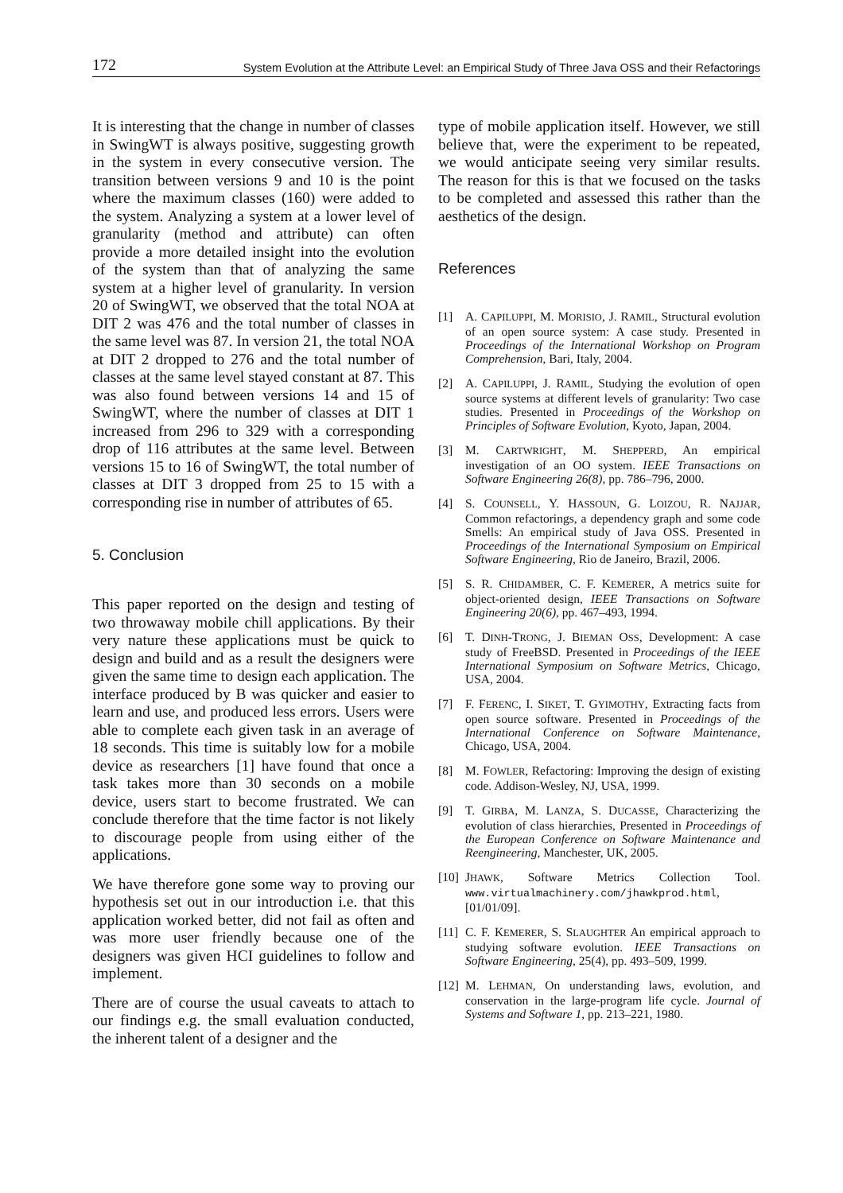172 System Evolution at the Attribute Level: an Empirical Study of Three Java OSS and their Refactorings
It is interesting that the change in number of classes in SwingWT is always positive, suggesting growth in the system in every consecutive version. The transition between versions 9 and 10 is the point where the maximum classes (160) were added to the system. Analyzing a system at a lower level of granularity (method and attribute) can often provide a more detailed insight into the evolution of the system than that of analyzing the same system at a higher level of granularity. In version 20 of SwingWT, we observed that the total NOA at DIT 2 was 476 and the total number of classes in the same level was 87. In version 21, the total NOA at DIT 2 dropped to 276 and the total number of classes at the same level stayed constant at 87. This was also found between versions 14 and 15 of SwingWT, where the number of classes at DIT 1 increased from 296 to 329 with a corresponding drop of 116 attributes at the same level. Between versions 15 to 16 of SwingWT, the total number of classes at DIT 3 dropped from 25 to 15 with a corresponding rise in number of attributes of 65.
5. Conclusion
This paper reported on the design and testing of two throwaway mobile chill applications. By their very nature these applications must be quick to design and build and as a result the designers were given the same time to design each application. The interface produced by B was quicker and easier to learn and use, and produced less errors. Users were able to complete each given task in an average of 18 seconds. This time is suitably low for a mobile device as researchers [1] have found that once a task takes more than 30 seconds on a mobile device, users start to become frustrated. We can conclude therefore that the time factor is not likely to discourage people from using either of the applications.
We have therefore gone some way to proving our hypothesis set out in our introduction i.e. that this application worked better, did not fail as often and was more user friendly because one of the designers was given HCI guidelines to follow and implement.
There are of course the usual caveats to attach to our findings e.g. the small evaluation conducted, the inherent talent of a designer and the
type of mobile application itself. However, we still believe that, were the experiment to be repeated, we would anticipate seeing very similar results. The reason for this is that we focused on the tasks to be completed and assessed this rather than the aesthetics of the design.
References
[1] A. CAPILUPPI, M. MORISIO, J. RAMIL, Structural evolution of an open source system: A case study. Presented in Proceedings of the International Workshop on Program Comprehension, Bari, Italy, 2004.
[2] A. CAPILUPPI, J. RAMIL, Studying the evolution of open source systems at different levels of granularity: Two case studies. Presented in Proceedings of the Workshop on Principles of Software Evolution, Kyoto, Japan, 2004.
[3] M. CARTWRIGHT, M. SHEPPERD, An empirical investigation of an OO system. IEEE Transactions on Software Engineering 26(8), pp. 786–796, 2000.
[4] S. COUNSELL, Y. HASSOUN, G. LOIZOU, R. NAJJAR, Common refactorings, a dependency graph and some code Smells: An empirical study of Java OSS. Presented in Proceedings of the International Symposium on Empirical Software Engineering, Rio de Janeiro, Brazil, 2006.
[5] S. R. CHIDAMBER, C. F. KEMERER, A metrics suite for object-oriented design, IEEE Transactions on Software Engineering 20(6), pp. 467–493, 1994.
[6] T. DINH-TRONG, J. BIEMAN OSS, Development: A case study of FreeBSD. Presented in Proceedings of the IEEE International Symposium on Software Metrics, Chicago, USA, 2004.
[7] F. FERENC, I. SIKET, T. GYIMOTHY, Extracting facts from open source software. Presented in Proceedings of the International Conference on Software Maintenance, Chicago, USA, 2004.
[8] M. FOWLER, Refactoring: Improving the design of existing code. Addison-Wesley, NJ, USA, 1999.
[9] T. GIRBA, M. LANZA, S. DUCASSE, Characterizing the evolution of class hierarchies, Presented in Proceedings of the European Conference on Software Maintenance and Reengineering, Manchester, UK, 2005.
[10] JHAWK, Software Metrics Collection Tool. www.virtualmachinery.com/jhawkprod.html, [01/01/09].
[11] C. F. KEMERER, S. SLAUGHTER An empirical approach to studying software evolution. IEEE Transactions on Software Engineering, 25(4), pp. 493–509, 1999.
[12] M. LEHMAN, On understanding laws, evolution, and conservation in the large-program life cycle. Journal of Systems and Software 1, pp. 213–221, 1980.